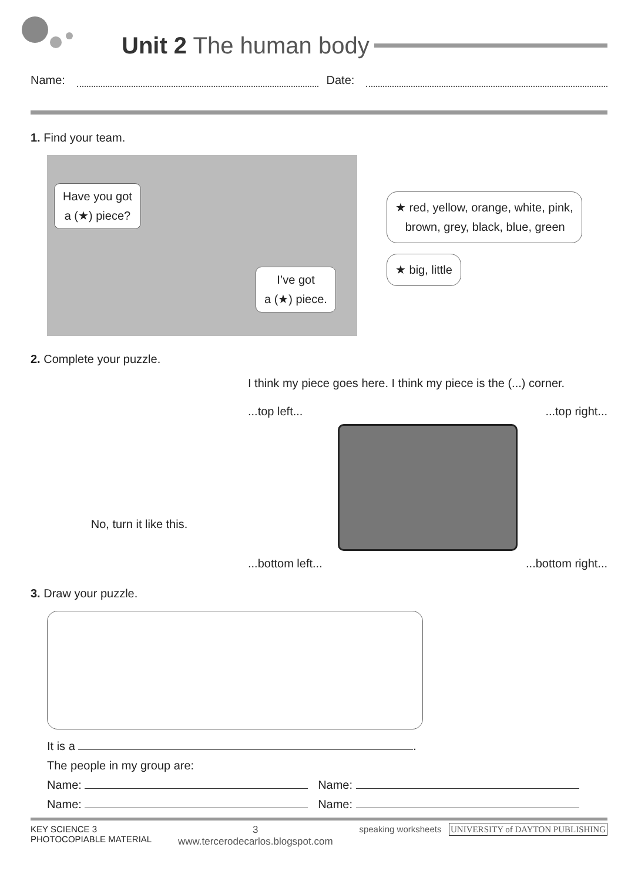Unit 2 The human body
Name: Date:
1. Find your team.
Have you got
a (★) piece?
I’ve got
a (★) piece.
★ red, yellow, orange, white, pink,
brown, grey, black, blue, green
★ big, little
2. Complete your puzzle.
No, turn it like this.
I think my piece goes here. I think my piece is the (...) corner.
...top left......top right...
...bottom left......bottom right...
3. Draw your puzzle.
It is a .
The people in my group are:
Name: Name:
Name: Name:
KEY SCIENCE 3
PHOTOCOPIABLE MATERIAL
3
www.tercerodecarlos.blogspot.com
speaking worksheets UNIVERSITY of DAYTON PUBLISHING